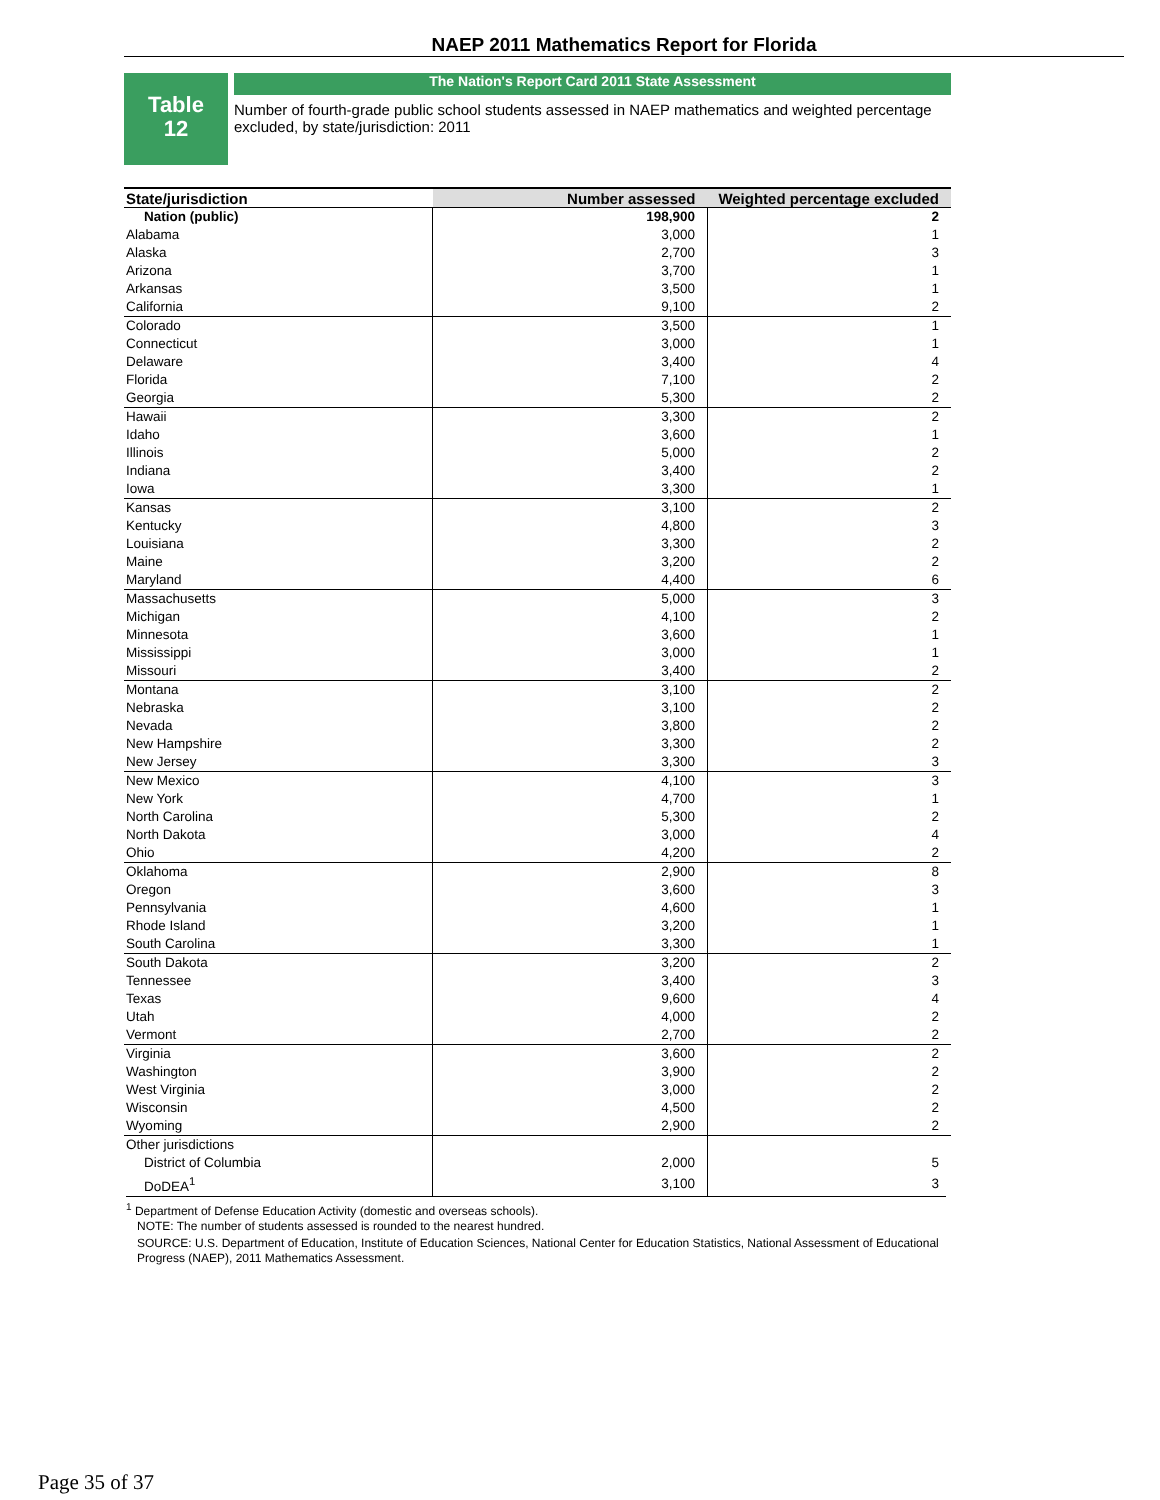NAEP 2011 Mathematics Report for Florida
Table
12
The Nation's Report Card 2011 State Assessment
Number of fourth-grade public school students assessed in NAEP mathematics and weighted percentage excluded, by state/jurisdiction: 2011
| State/jurisdiction | Number assessed | Weighted percentage excluded |
| --- | --- | --- |
| Nation (public) | 198,900 | 2 |
| Alabama | 3,000 | 1 |
| Alaska | 2,700 | 3 |
| Arizona | 3,700 | 1 |
| Arkansas | 3,500 | 1 |
| California | 9,100 | 2 |
| Colorado | 3,500 | 1 |
| Connecticut | 3,000 | 1 |
| Delaware | 3,400 | 4 |
| Florida | 7,100 | 2 |
| Georgia | 5,300 | 2 |
| Hawaii | 3,300 | 2 |
| Idaho | 3,600 | 1 |
| Illinois | 5,000 | 2 |
| Indiana | 3,400 | 2 |
| Iowa | 3,300 | 1 |
| Kansas | 3,100 | 2 |
| Kentucky | 4,800 | 3 |
| Louisiana | 3,300 | 2 |
| Maine | 3,200 | 2 |
| Maryland | 4,400 | 6 |
| Massachusetts | 5,000 | 3 |
| Michigan | 4,100 | 2 |
| Minnesota | 3,600 | 1 |
| Mississippi | 3,000 | 1 |
| Missouri | 3,400 | 2 |
| Montana | 3,100 | 2 |
| Nebraska | 3,100 | 2 |
| Nevada | 3,800 | 2 |
| New Hampshire | 3,300 | 2 |
| New Jersey | 3,300 | 3 |
| New Mexico | 4,100 | 3 |
| New York | 4,700 | 1 |
| North Carolina | 5,300 | 2 |
| North Dakota | 3,000 | 4 |
| Ohio | 4,200 | 2 |
| Oklahoma | 2,900 | 8 |
| Oregon | 3,600 | 3 |
| Pennsylvania | 4,600 | 1 |
| Rhode Island | 3,200 | 1 |
| South Carolina | 3,300 | 1 |
| South Dakota | 3,200 | 2 |
| Tennessee | 3,400 | 3 |
| Texas | 9,600 | 4 |
| Utah | 4,000 | 2 |
| Vermont | 2,700 | 2 |
| Virginia | 3,600 | 2 |
| Washington | 3,900 | 2 |
| West Virginia | 3,000 | 2 |
| Wisconsin | 4,500 | 2 |
| Wyoming | 2,900 | 2 |
| Other jurisdictions | | |
| District of Columbia | 2,000 | 5 |
| DoDEA<sup>1</sup> | 3,100 | 3 |
<sup>1</sup> Department of Defense Education Activity (domestic and overseas schools).
NOTE: The number of students assessed is rounded to the nearest hundred.
SOURCE: U.S. Department of Education, Institute of Education Sciences, National Center for Education Statistics, National Assessment of Educational Progress (NAEP), 2011 Mathematics Assessment.
Page 35 of 37